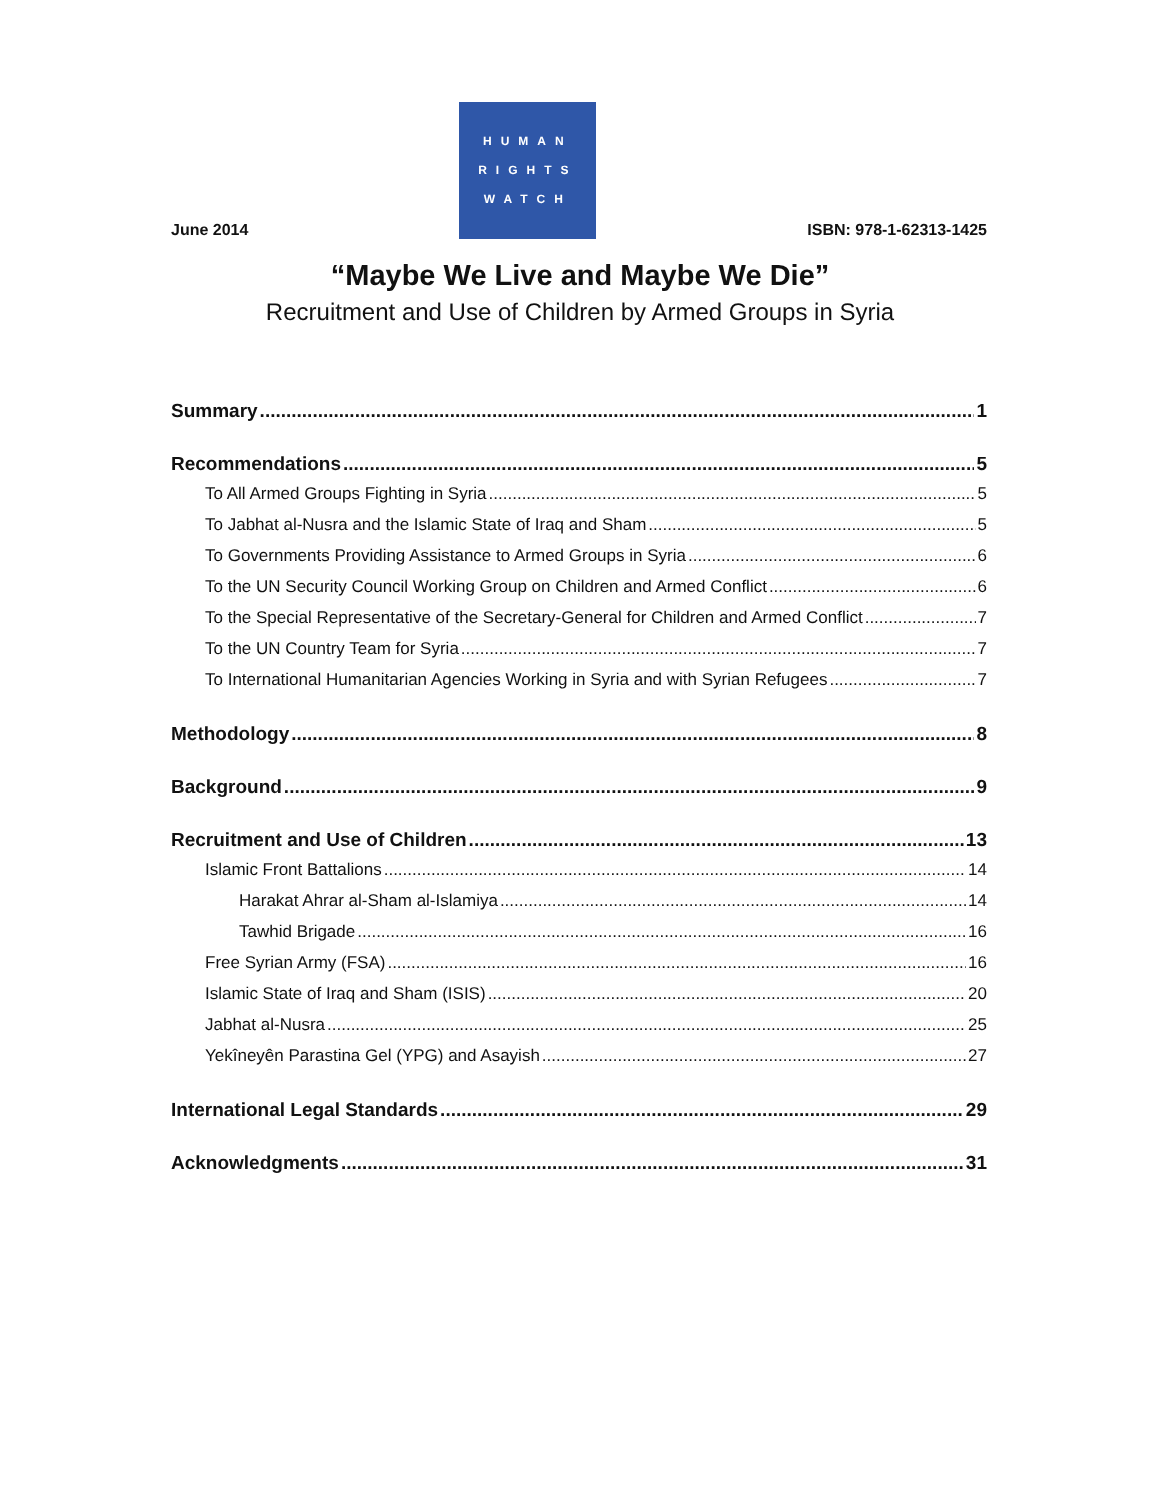June 2014
HUMAN
RIGHTS
WATCH
ISBN: 978-1-62313-1425
“Maybe We Live and Maybe We Die”
Recruitment and Use of Children by Armed Groups in Syria
Summary 1
Recommendations 5
To All Armed Groups Fighting in Syria 5
To Jabhat al-Nusra and the Islamic State of Iraq and Sham 5
To Governments Providing Assistance to Armed Groups in Syria 6
To the UN Security Council Working Group on Children and Armed Conflict 6
To the Special Representative of the Secretary-General for Children and Armed Conflict 7
To the UN Country Team for Syria 7
To International Humanitarian Agencies Working in Syria and with Syrian Refugees 7
Methodology 8
Background 9
Recruitment and Use of Children 13
Islamic Front Battalions 14
Harakat Ahrar al-Sham al-Islamiya 14
Tawhid Brigade 16
Free Syrian Army (FSA) 16
Islamic State of Iraq and Sham (ISIS) 20
Jabhat al-Nusra 25
Yekîneyên Parastina Gel (YPG) and Asayish 27
International Legal Standards 29
Acknowledgments 31